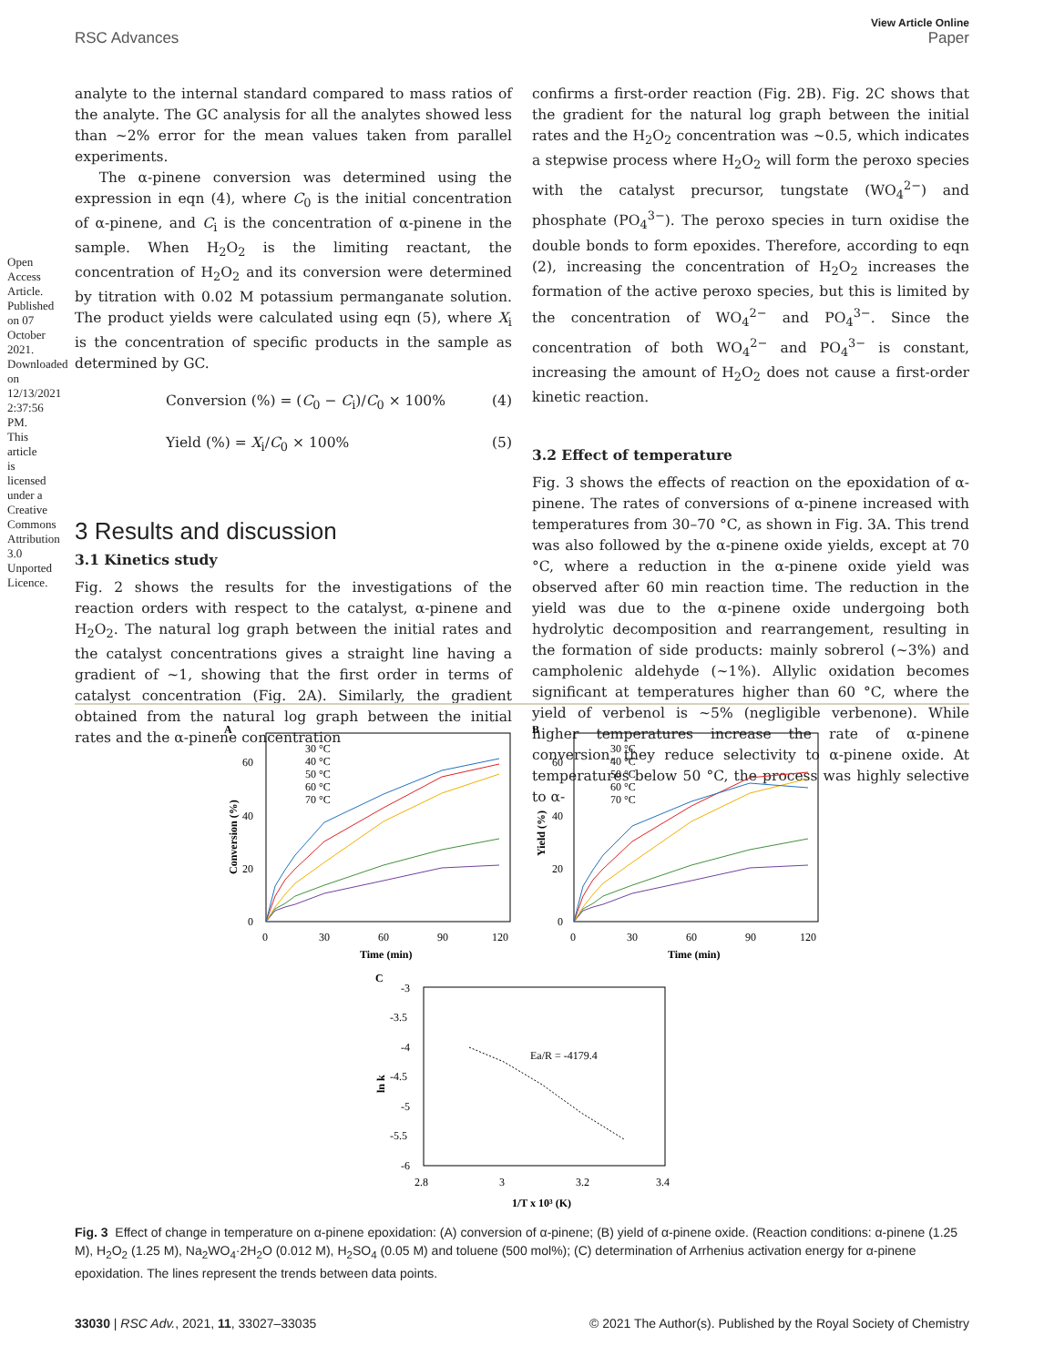Open Access Article. Published on 07 October 2021. Downloaded on 12/13/2021 2:37:56 PM. This article is licensed under a Creative Commons Attribution 3.0 Unported Licence.
View Article Online
RSC Advances Paper
analyte to the internal standard compared to mass ratios of the analyte. The GC analysis for all the analytes showed less than ~2% error for the mean values taken from parallel experiments.
The α-pinene conversion was determined using the expression in eqn (4), where C<sub>0</sub> is the initial concentration of α-pinene, and C<sub>i</sub> is the concentration of α-pinene in the sample. When H<sub>2</sub>O<sub>2</sub> is the limiting reactant, the concentration of H<sub>2</sub>O<sub>2</sub> and its conversion were determined by titration with 0.02 M potassium permanganate solution. The product yields were calculated using eqn (5), where X<sub>i</sub> is the concentration of specific products in the sample as determined by GC.
Conversion (%) = (C<sub>0</sub> − C<sub>i</sub>)/C<sub>0</sub> × 100% (4)
Yield (%) = X<sub>i</sub>/C<sub>0</sub> × 100% (5)
3 Results and discussion
3.1 Kinetics study
Fig. 2 shows the results for the investigations of the reaction orders with respect to the catalyst, α-pinene and H<sub>2</sub>O<sub>2</sub>. The natural log graph between the initial rates and the catalyst concentrations gives a straight line having a gradient of ~1, showing that the first order in terms of catalyst concentration (Fig. 2A). Similarly, the gradient obtained from the natural log graph between the initial rates and the α-pinene concentration
confirms a first-order reaction (Fig. 2B). Fig. 2C shows that the gradient for the natural log graph between the initial rates and the H<sub>2</sub>O<sub>2</sub> concentration was ~0.5, which indicates a stepwise process where H<sub>2</sub>O<sub>2</sub> will form the peroxo species with the catalyst precursor, tungstate (WO<sub>4</sub><sup>2−</sup>) and phosphate (PO<sub>4</sub><sup>3−</sup>). The peroxo species in turn oxidise the double bonds to form epoxides. Therefore, according to eqn (2), increasing the concentration of H<sub>2</sub>O<sub>2</sub> increases the formation of the active peroxo species, but this is limited by the concentration of WO<sub>4</sub><sup>2−</sup> and PO<sub>4</sub><sup>3−</sup>. Since the concentration of both WO<sub>4</sub><sup>2−</sup> and PO<sub>4</sub><sup>3−</sup> is constant, increasing the amount of H<sub>2</sub>O<sub>2</sub> does not cause a first-order kinetic reaction.
3.2 Effect of temperature
Fig. 3 shows the effects of reaction on the epoxidation of α-pinene. The rates of conversions of α-pinene increased with temperatures from 30–70 °C, as shown in Fig. 3A. This trend was also followed by the α-pinene oxide yields, except at 70 °C, where a reduction in the α-pinene oxide yield was observed after 60 min reaction time. The reduction in the yield was due to the α-pinene oxide undergoing both hydrolytic decomposition and rearrangement, resulting in the formation of side products: mainly sobrerol (~3%) and campholenic aldehyde (~1%). Allylic oxidation becomes significant at temperatures higher than 60 °C, where the yield of verbenol is ~5% (negligible verbenone). While higher temperatures increase the rate of α-pinene conversion, they reduce selectivity to α-pinene oxide. At temperatures below 50 °C, the process was highly selective to α-
A
60
40
20
0
0
30
60
90
120
Time (min)
Conversion (%)
30 °C
40 °C
50 °C
60 °C
70 °C
B
60
40
20
0
0
30
60
90
120
Time (min)
Yield (%)
30 °C
40 °C
50 °C
60 °C
70 °C
C
-3
-3.5
-4
-4.5
-5
-5.5
-6
2.8
3
3.2
3.4
1/T x 10³ (K)
ln k
Ea/R = -4179.4
Fig. 3 Effect of change in temperature on α-pinene epoxidation: (A) conversion of α-pinene; (B) yield of α-pinene oxide. (Reaction conditions: α-pinene (1.25 M), H<sub>2</sub>O<sub>2</sub> (1.25 M), Na<sub>2</sub>WO<sub>4</sub>·2H<sub>2</sub>O (0.012 M), H<sub>2</sub>SO<sub>4</sub> (0.05 M) and toluene (500 mol%); (C) determination of Arrhenius activation energy for α-pinene epoxidation. The lines represent the trends between data points.
33030 | RSC Adv., 2021, 11, 33027–33035 © 2021 The Author(s). Published by the Royal Society of Chemistry